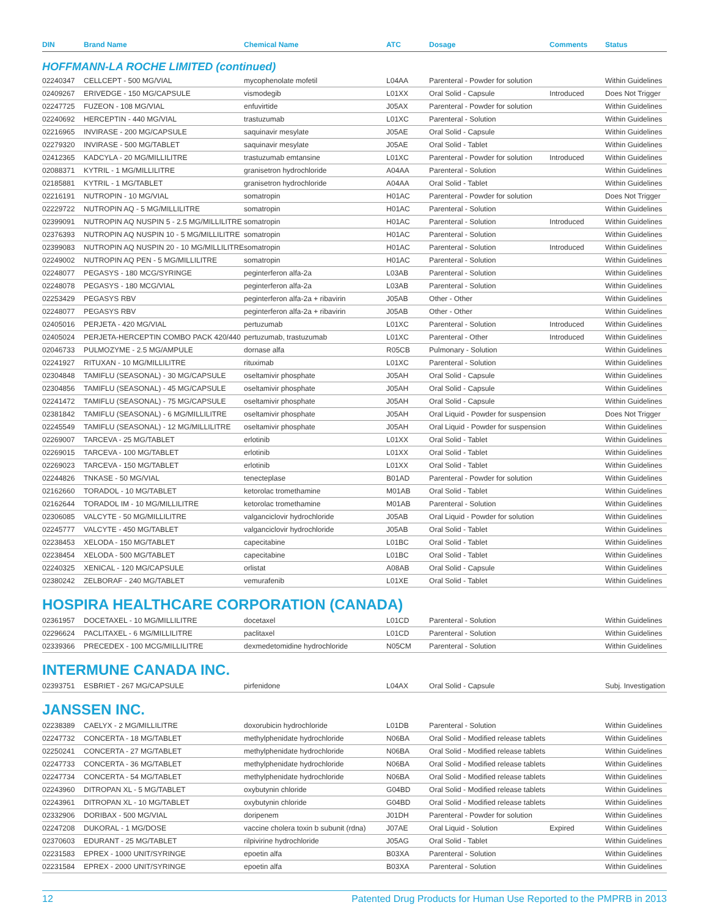| DIN | Brand Name | Chemical Name | ATC | Dosage | Comments | Status |
| --- | --- | --- | --- | --- | --- | --- |
| HOFFMANN-LA ROCHE LIMITED (continued) | | | | | | |
| 02240347 | CELLCEPT - 500 MG/VIAL | mycophenolate mofetil | L04AA | Parenteral - Powder for solution | | Within Guidelines |
| 02409267 | ERIVEDGE - 150 MG/CAPSULE | vismodegib | L01XX | Oral Solid - Capsule | Introduced | Does Not Trigger |
| 02247725 | FUZEON - 108 MG/VIAL | enfuvirtide | J05AX | Parenteral - Powder for solution | | Within Guidelines |
| 02240692 | HERCEPTIN - 440 MG/VIAL | trastuzumab | L01XC | Parenteral - Solution | | Within Guidelines |
| 02216965 | INVIRASE - 200 MG/CAPSULE | saquinavir mesylate | J05AE | Oral Solid - Capsule | | Within Guidelines |
| 02279320 | INVIRASE - 500 MG/TABLET | saquinavir mesylate | J05AE | Oral Solid - Tablet | | Within Guidelines |
| 02412365 | KADCYLA - 20 MG/MILLILITRE | trastuzumab emtansine | L01XC | Parenteral - Powder for solution | Introduced | Within Guidelines |
| 02088371 | KYTRIL - 1 MG/MILLILITRE | granisetron hydrochloride | A04AA | Parenteral - Solution | | Within Guidelines |
| 02185881 | KYTRIL - 1 MG/TABLET | granisetron hydrochloride | A04AA | Oral Solid - Tablet | | Within Guidelines |
| 02216191 | NUTROPIN - 10 MG/VIAL | somatropin | H01AC | Parenteral - Powder for solution | | Does Not Trigger |
| 02229722 | NUTROPIN AQ - 5 MG/MILLILITRE | somatropin | H01AC | Parenteral - Solution | | Within Guidelines |
| 02399091 | NUTROPIN AQ NUSPIN 5 - 2.5 MG/MILLILITRE | somatropin | H01AC | Parenteral - Solution | Introduced | Within Guidelines |
| 02376393 | NUTROPIN AQ NUSPIN 10 - 5 MG/MILLILITRE | somatropin | H01AC | Parenteral - Solution | | Within Guidelines |
| 02399083 | NUTROPIN AQ NUSPIN 20 - 10 MG/MILLILITRE | somatropin | H01AC | Parenteral - Solution | Introduced | Within Guidelines |
| 02249002 | NUTROPIN AQ PEN - 5 MG/MILLILITRE | somatropin | H01AC | Parenteral - Solution | | Within Guidelines |
| 02248077 | PEGASYS - 180 MCG/SYRINGE | peginterferon alfa-2a | L03AB | Parenteral - Solution | | Within Guidelines |
| 02248078 | PEGASYS - 180 MCG/VIAL | peginterferon alfa-2a | L03AB | Parenteral - Solution | | Within Guidelines |
| 02253429 | PEGASYS RBV | peginterferon alfa-2a + ribavirin | J05AB | Other - Other | | Within Guidelines |
| 02248077 | PEGASYS RBV | peginterferon alfa-2a + ribavirin | J05AB | Other - Other | | Within Guidelines |
| 02405016 | PERJETA - 420 MG/VIAL | pertuzumab | L01XC | Parenteral - Solution | Introduced | Within Guidelines |
| 02405024 | PERJETA-HERCEPTIN COMBO PACK 420/440 | pertuzumab, trastuzumab | L01XC | Parenteral - Other | Introduced | Within Guidelines |
| 02046733 | PULMOZYME - 2.5 MG/AMPULE | dornase alfa | R05CB | Pulmonary - Solution | | Within Guidelines |
| 02241927 | RITUXAN - 10 MG/MILLILITRE | rituximab | L01XC | Parenteral - Solution | | Within Guidelines |
| 02304848 | TAMIFLU (SEASONAL) - 30 MG/CAPSULE | oseltamivir phosphate | J05AH | Oral Solid - Capsule | | Within Guidelines |
| 02304856 | TAMIFLU (SEASONAL) - 45 MG/CAPSULE | oseltamivir phosphate | J05AH | Oral Solid - Capsule | | Within Guidelines |
| 02241472 | TAMIFLU (SEASONAL) - 75 MG/CAPSULE | oseltamivir phosphate | J05AH | Oral Solid - Capsule | | Within Guidelines |
| 02381842 | TAMIFLU (SEASONAL) - 6 MG/MILLILITRE | oseltamivir phosphate | J05AH | Oral Liquid - Powder for suspension | | Does Not Trigger |
| 02245549 | TAMIFLU (SEASONAL) - 12 MG/MILLILITRE | oseltamivir phosphate | J05AH | Oral Liquid - Powder for suspension | | Within Guidelines |
| 02269007 | TARCEVA - 25 MG/TABLET | erlotinib | L01XX | Oral Solid - Tablet | | Within Guidelines |
| 02269015 | TARCEVA - 100 MG/TABLET | erlotinib | L01XX | Oral Solid - Tablet | | Within Guidelines |
| 02269023 | TARCEVA - 150 MG/TABLET | erlotinib | L01XX | Oral Solid - Tablet | | Within Guidelines |
| 02244826 | TNKASE - 50 MG/VIAL | tenecteplase | B01AD | Parenteral - Powder for solution | | Within Guidelines |
| 02162660 | TORADOL - 10 MG/TABLET | ketorolac tromethamine | M01AB | Oral Solid - Tablet | | Within Guidelines |
| 02162644 | TORADOL IM - 10 MG/MILLILITRE | ketorolac tromethamine | M01AB | Parenteral - Solution | | Within Guidelines |
| 02306085 | VALCYTE - 50 MG/MILLILITRE | valganciclovir hydrochloride | J05AB | Oral Liquid - Powder for solution | | Within Guidelines |
| 02245777 | VALCYTE - 450 MG/TABLET | valganciclovir hydrochloride | J05AB | Oral Solid - Tablet | | Within Guidelines |
| 02238453 | XELODA - 150 MG/TABLET | capecitabine | L01BC | Oral Solid - Tablet | | Within Guidelines |
| 02238454 | XELODA - 500 MG/TABLET | capecitabine | L01BC | Oral Solid - Tablet | | Within Guidelines |
| 02240325 | XENICAL - 120 MG/CAPSULE | orlistat | A08AB | Oral Solid - Capsule | | Within Guidelines |
| 02380242 | ZELBORAF - 240 MG/TABLET | vemurafenib | L01XE | Oral Solid - Tablet | | Within Guidelines |
| HOSPIRA HEALTHCARE CORPORATION (CANADA) | | | | | | |
| 02361957 | DOCETAXEL - 10 MG/MILLILITRE | docetaxel | L01CD | Parenteral - Solution | | Within Guidelines |
| 02296624 | PACLITAXEL - 6 MG/MILLILITRE | paclitaxel | L01CD | Parenteral - Solution | | Within Guidelines |
| 02339366 | PRECEDEX - 100 MCG/MILLILITRE | dexmedetomidine hydrochloride | N05CM | Parenteral - Solution | | Within Guidelines |
| INTERMUNE CANADA INC. | | | | | | |
| 02393751 | ESBRIET - 267 MG/CAPSULE | pirfenidone | L04AX | Oral Solid - Capsule | | Subj. Investigation |
| JANSSEN INC. | | | | | | |
| 02238389 | CAELYX - 2 MG/MILLILITRE | doxorubicin hydrochloride | L01DB | Parenteral - Solution | | Within Guidelines |
| 02247732 | CONCERTA - 18 MG/TABLET | methylphenidate hydrochloride | N06BA | Oral Solid - Modified release tablets | | Within Guidelines |
| 02250241 | CONCERTA - 27 MG/TABLET | methylphenidate hydrochloride | N06BA | Oral Solid - Modified release tablets | | Within Guidelines |
| 02247733 | CONCERTA - 36 MG/TABLET | methylphenidate hydrochloride | N06BA | Oral Solid - Modified release tablets | | Within Guidelines |
| 02247734 | CONCERTA - 54 MG/TABLET | methylphenidate hydrochloride | N06BA | Oral Solid - Modified release tablets | | Within Guidelines |
| 02243960 | DITROPAN XL - 5 MG/TABLET | oxybutynin chloride | G04BD | Oral Solid - Modified release tablets | | Within Guidelines |
| 02243961 | DITROPAN XL - 10 MG/TABLET | oxybutynin chloride | G04BD | Oral Solid - Modified release tablets | | Within Guidelines |
| 02332906 | DORIBAX - 500 MG/VIAL | doripenem | J01DH | Parenteral - Powder for solution | | Within Guidelines |
| 02247208 | DUKORAL - 1 MG/DOSE | vaccine cholera toxin b subunit (rdna) | J07AE | Oral Liquid - Solution | Expired | Within Guidelines |
| 02370603 | EDURANT - 25 MG/TABLET | rilpivirine hydrochloride | J05AG | Oral Solid - Tablet | | Within Guidelines |
| 02231583 | EPREX - 1000 UNIT/SYRINGE | epoetin alfa | B03XA | Parenteral - Solution | | Within Guidelines |
| 02231584 | EPREX - 2000 UNIT/SYRINGE | epoetin alfa | B03XA | Parenteral - Solution | | Within Guidelines |
12 Patented Drug Products for Human Use Reported to the PMPRB in 2013